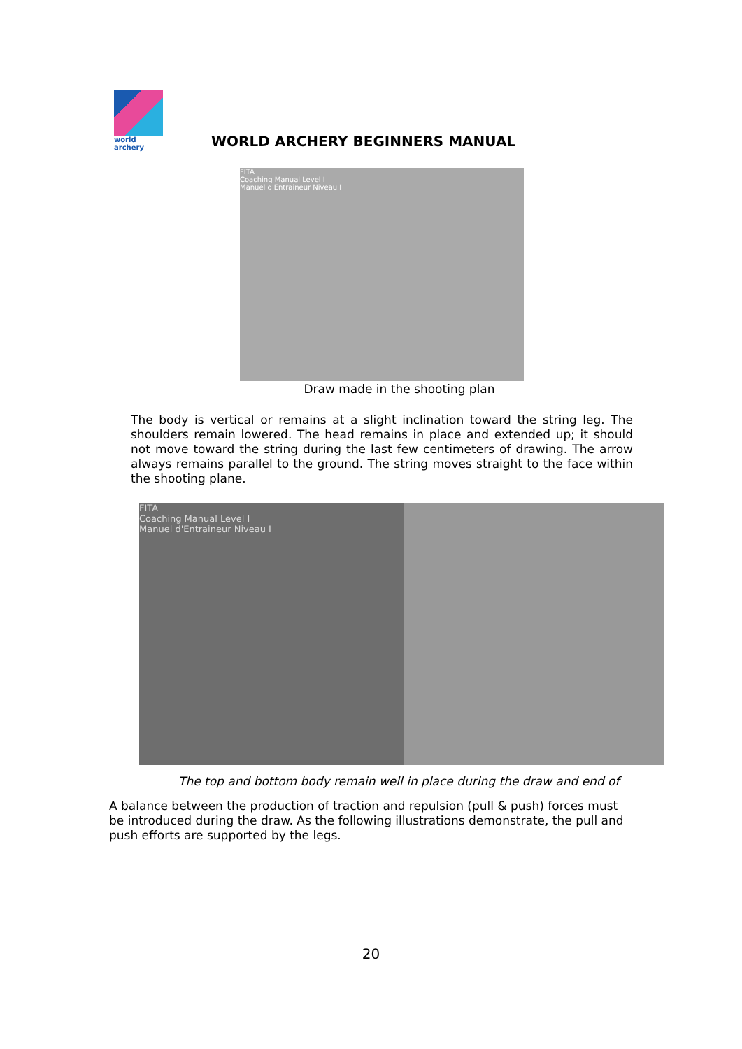world archery
WORLD ARCHERY BEGINNERS MANUAL
FITA
Coaching Manual Level I
Manuel d'Entraineur Niveau I
Draw made in the shooting plan
The body is vertical or remains at a slight inclination toward the string leg. The shoulders remain lowered. The head remains in place and extended up; it should not move toward the string during the last few centimeters of drawing. The arrow always remains parallel to the ground. The string moves straight to the face within the shooting plane.
FITA
Coaching Manual Level I
Manuel d'Entraineur Niveau I
The top and bottom body remain well in place during the draw and end of
A balance between the production of traction and repulsion (pull & push) forces must be introduced during the draw. As the following illustrations demonstrate, the pull and push efforts are supported by the legs.
20